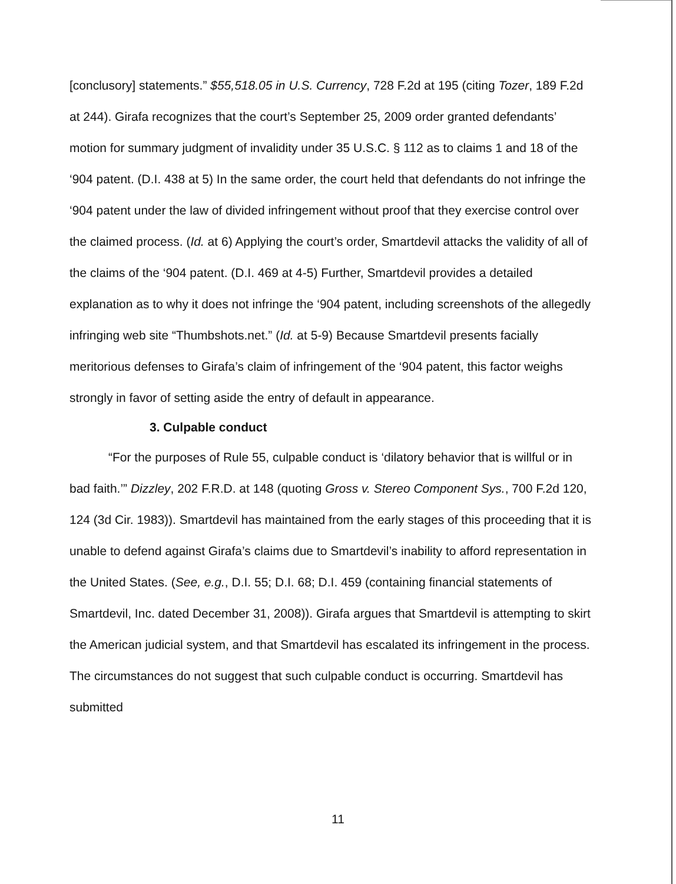[conclusory] statements.” $55,518.05 in U.S. Currency, 728 F.2d at 195 (citing Tozer, 189 F.2d at 244). Girafa recognizes that the court’s September 25, 2009 order granted defendants’ motion for summary judgment of invalidity under 35 U.S.C. § 112 as to claims 1 and 18 of the ‘904 patent. (D.I. 438 at 5) In the same order, the court held that defendants do not infringe the ‘904 patent under the law of divided infringement without proof that they exercise control over the claimed process. (Id. at 6) Applying the court’s order, Smartdevil attacks the validity of all of the claims of the ‘904 patent. (D.I. 469 at 4-5) Further, Smartdevil provides a detailed explanation as to why it does not infringe the ‘904 patent, including screenshots of the allegedly infringing web site “Thumbshots.net.” (Id. at 5-9) Because Smartdevil presents facially meritorious defenses to Girafa’s claim of infringement of the ‘904 patent, this factor weighs strongly in favor of setting aside the entry of default in appearance.
3. Culpable conduct
“For the purposes of Rule 55, culpable conduct is ‘dilatory behavior that is willful or in bad faith.’” Dizzley, 202 F.R.D. at 148 (quoting Gross v. Stereo Component Sys., 700 F.2d 120, 124 (3d Cir. 1983)). Smartdevil has maintained from the early stages of this proceeding that it is unable to defend against Girafa’s claims due to Smartdevil’s inability to afford representation in the United States. (See, e.g., D.I. 55; D.I. 68; D.I. 459 (containing financial statements of Smartdevil, Inc. dated December 31, 2008)). Girafa argues that Smartdevil is attempting to skirt the American judicial system, and that Smartdevil has escalated its infringement in the process. The circumstances do not suggest that such culpable conduct is occurring. Smartdevil has submitted
11